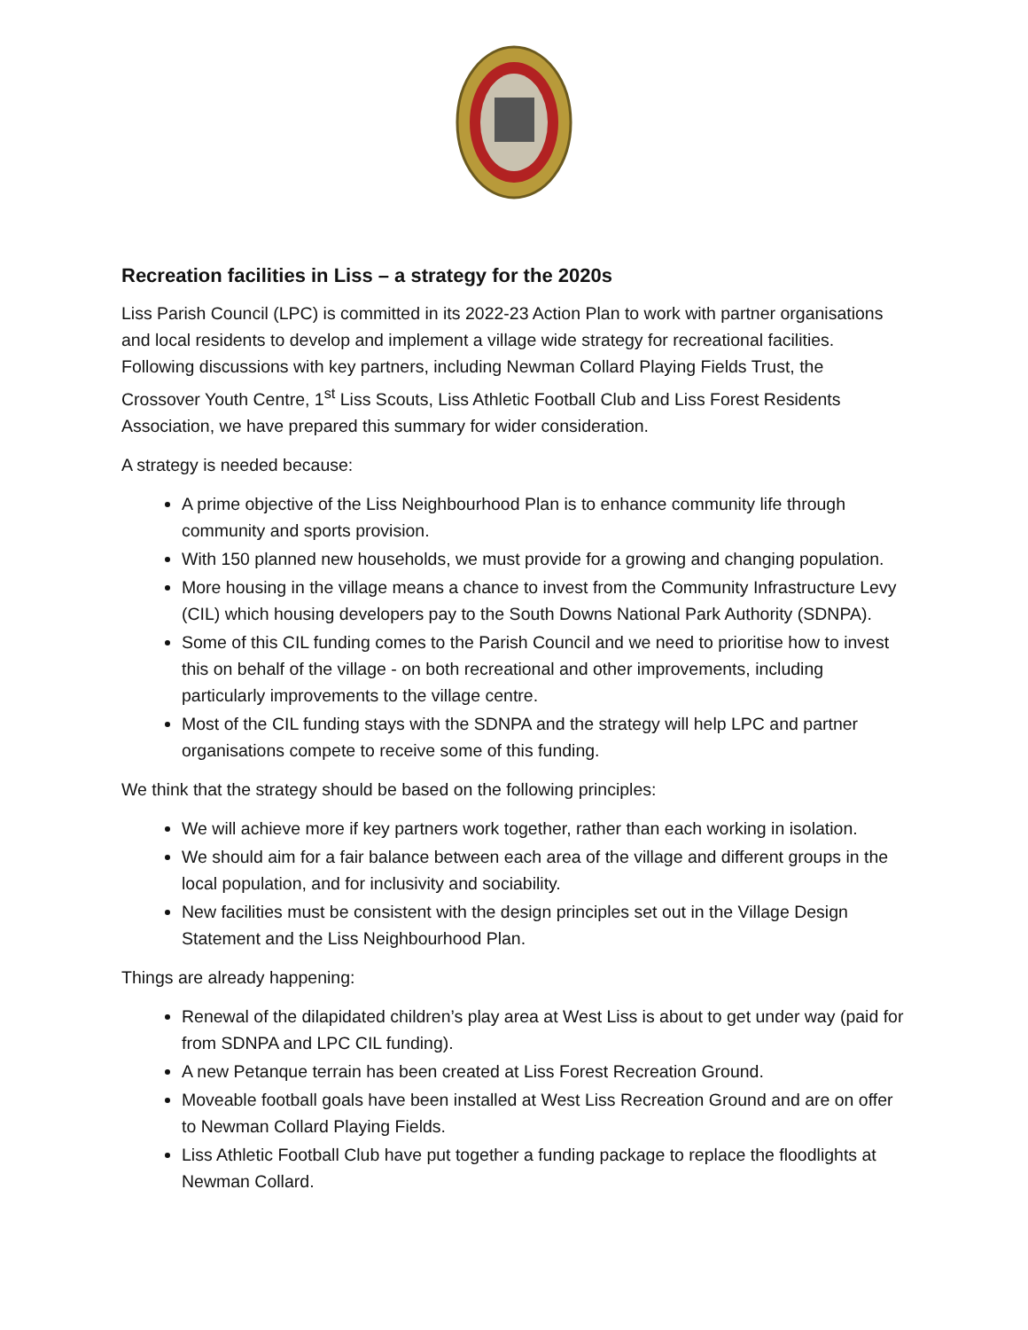Recreation facilities in Liss – a strategy for the 2020s
Liss Parish Council (LPC) is committed in its 2022-23 Action Plan to work with partner organisations and local residents to develop and implement a village wide strategy for recreational facilities. Following discussions with key partners, including Newman Collard Playing Fields Trust, the Crossover Youth Centre, 1<sup>st</sup> Liss Scouts, Liss Athletic Football Club and Liss Forest Residents Association, we have prepared this summary for wider consideration.
A strategy is needed because:
A prime objective of the Liss Neighbourhood Plan is to enhance community life through community and sports provision.
With 150 planned new households, we must provide for a growing and changing population.
More housing in the village means a chance to invest from the Community Infrastructure Levy (CIL) which housing developers pay to the South Downs National Park Authority (SDNPA).
Some of this CIL funding comes to the Parish Council and we need to prioritise how to invest this on behalf of the village - on both recreational and other improvements, including particularly improvements to the village centre.
Most of the CIL funding stays with the SDNPA and the strategy will help LPC and partner organisations compete to receive some of this funding.
We think that the strategy should be based on the following principles:
We will achieve more if key partners work together, rather than each working in isolation.
We should aim for a fair balance between each area of the village and different groups in the local population, and for inclusivity and sociability.
New facilities must be consistent with the design principles set out in the Village Design Statement and the Liss Neighbourhood Plan.
Things are already happening:
Renewal of the dilapidated children’s play area at West Liss is about to get under way (paid for from SDNPA and LPC CIL funding).
A new Petanque terrain has been created at Liss Forest Recreation Ground.
Moveable football goals have been installed at West Liss Recreation Ground and are on offer to Newman Collard Playing Fields.
Liss Athletic Football Club have put together a funding package to replace the floodlights at Newman Collard.